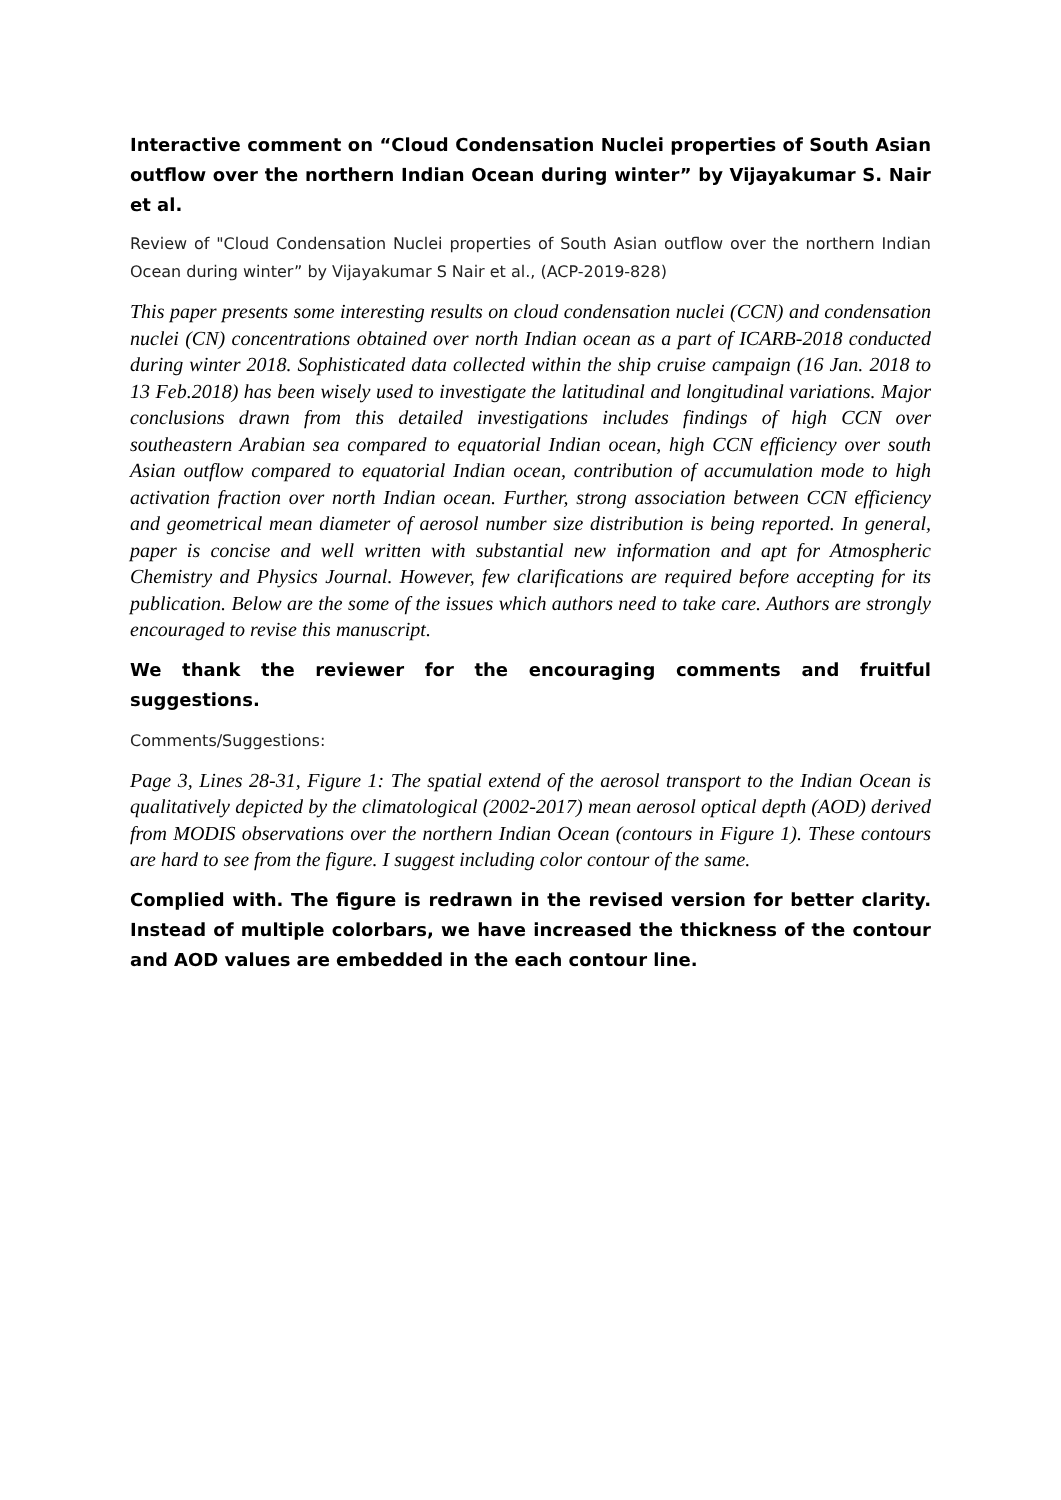Interactive comment on “Cloud Condensation Nuclei properties of South Asian outflow over the northern Indian Ocean during winter” by Vijayakumar S. Nair et al.
Review of "Cloud Condensation Nuclei properties of South Asian outflow over the northern Indian Ocean during winter” by Vijayakumar S Nair et al., (ACP-2019-828)
This paper presents some interesting results on cloud condensation nuclei (CCN) and condensation nuclei (CN) concentrations obtained over north Indian ocean as a part of ICARB-2018 conducted during winter 2018. Sophisticated data collected within the ship cruise campaign (16 Jan. 2018 to 13 Feb.2018) has been wisely used to investigate the latitudinal and longitudinal variations. Major conclusions drawn from this detailed investigations includes findings of high CCN over southeastern Arabian sea compared to equatorial Indian ocean, high CCN efficiency over south Asian outflow compared to equatorial Indian ocean, contribution of accumulation mode to high activation fraction over north Indian ocean. Further, strong association between CCN efficiency and geometrical mean diameter of aerosol number size distribution is being reported. In general, paper is concise and well written with substantial new information and apt for Atmospheric Chemistry and Physics Journal. However, few clarifications are required before accepting for its publication. Below are the some of the issues which authors need to take care. Authors are strongly encouraged to revise this manuscript.
We thank the reviewer for the encouraging comments and fruitful suggestions.
Comments/Suggestions:
Page 3, Lines 28-31, Figure 1: The spatial extend of the aerosol transport to the Indian Ocean is qualitatively depicted by the climatological (2002-2017) mean aerosol optical depth (AOD) derived from MODIS observations over the northern Indian Ocean (contours in Figure 1). These contours are hard to see from the figure. I suggest including color contour of the same.
Complied with. The figure is redrawn in the revised version for better clarity. Instead of multiple colorbars, we have increased the thickness of the contour and AOD values are embedded in the each contour line.